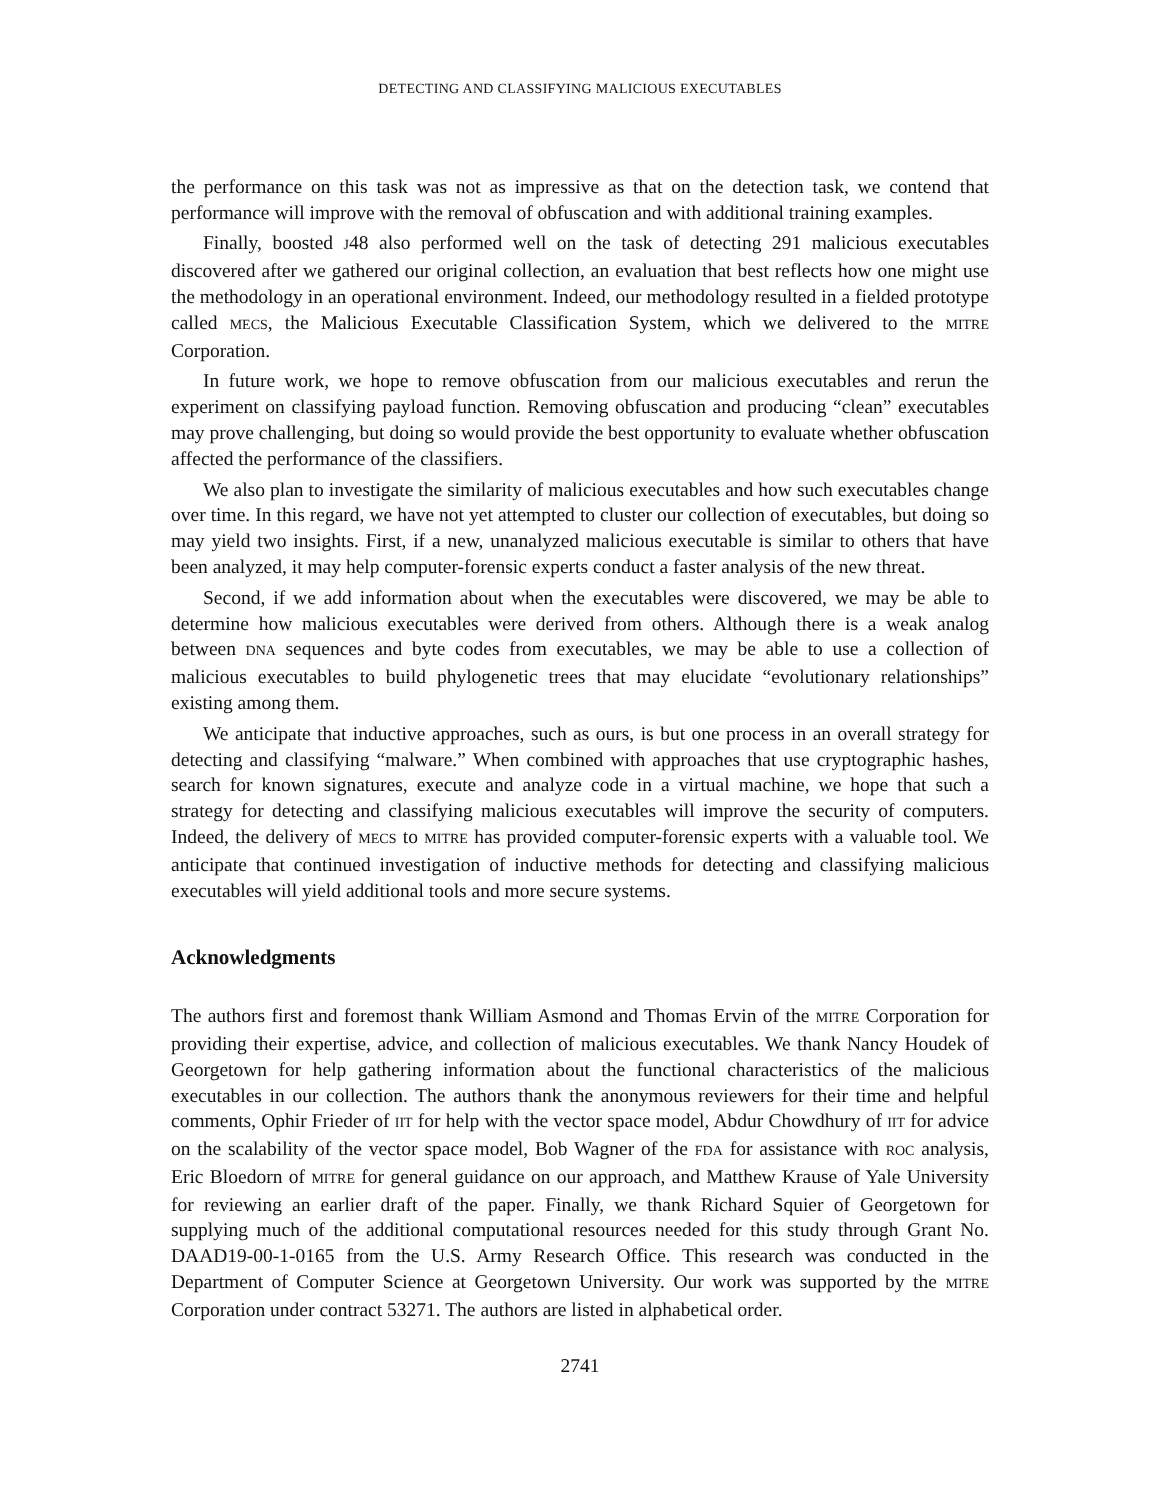DETECTING AND CLASSIFYING MALICIOUS EXECUTABLES
the performance on this task was not as impressive as that on the detection task, we contend that performance will improve with the removal of obfuscation and with additional training examples.
Finally, boosted J48 also performed well on the task of detecting 291 malicious executables discovered after we gathered our original collection, an evaluation that best reflects how one might use the methodology in an operational environment. Indeed, our methodology resulted in a fielded prototype called MECS, the Malicious Executable Classification System, which we delivered to the MITRE Corporation.
In future work, we hope to remove obfuscation from our malicious executables and rerun the experiment on classifying payload function. Removing obfuscation and producing “clean” executables may prove challenging, but doing so would provide the best opportunity to evaluate whether obfuscation affected the performance of the classifiers.
We also plan to investigate the similarity of malicious executables and how such executables change over time. In this regard, we have not yet attempted to cluster our collection of executables, but doing so may yield two insights. First, if a new, unanalyzed malicious executable is similar to others that have been analyzed, it may help computer-forensic experts conduct a faster analysis of the new threat.
Second, if we add information about when the executables were discovered, we may be able to determine how malicious executables were derived from others. Although there is a weak analog between DNA sequences and byte codes from executables, we may be able to use a collection of malicious executables to build phylogenetic trees that may elucidate “evolutionary relationships” existing among them.
We anticipate that inductive approaches, such as ours, is but one process in an overall strategy for detecting and classifying “malware.” When combined with approaches that use cryptographic hashes, search for known signatures, execute and analyze code in a virtual machine, we hope that such a strategy for detecting and classifying malicious executables will improve the security of computers. Indeed, the delivery of MECS to MITRE has provided computer-forensic experts with a valuable tool. We anticipate that continued investigation of inductive methods for detecting and classifying malicious executables will yield additional tools and more secure systems.
Acknowledgments
The authors first and foremost thank William Asmond and Thomas Ervin of the MITRE Corporation for providing their expertise, advice, and collection of malicious executables. We thank Nancy Houdek of Georgetown for help gathering information about the functional characteristics of the malicious executables in our collection. The authors thank the anonymous reviewers for their time and helpful comments, Ophir Frieder of IIT for help with the vector space model, Abdur Chowdhury of IIT for advice on the scalability of the vector space model, Bob Wagner of the FDA for assistance with ROC analysis, Eric Bloedorn of MITRE for general guidance on our approach, and Matthew Krause of Yale University for reviewing an earlier draft of the paper. Finally, we thank Richard Squier of Georgetown for supplying much of the additional computational resources needed for this study through Grant No. DAAD19-00-1-0165 from the U.S. Army Research Office. This research was conducted in the Department of Computer Science at Georgetown University. Our work was supported by the MITRE Corporation under contract 53271. The authors are listed in alphabetical order.
2741